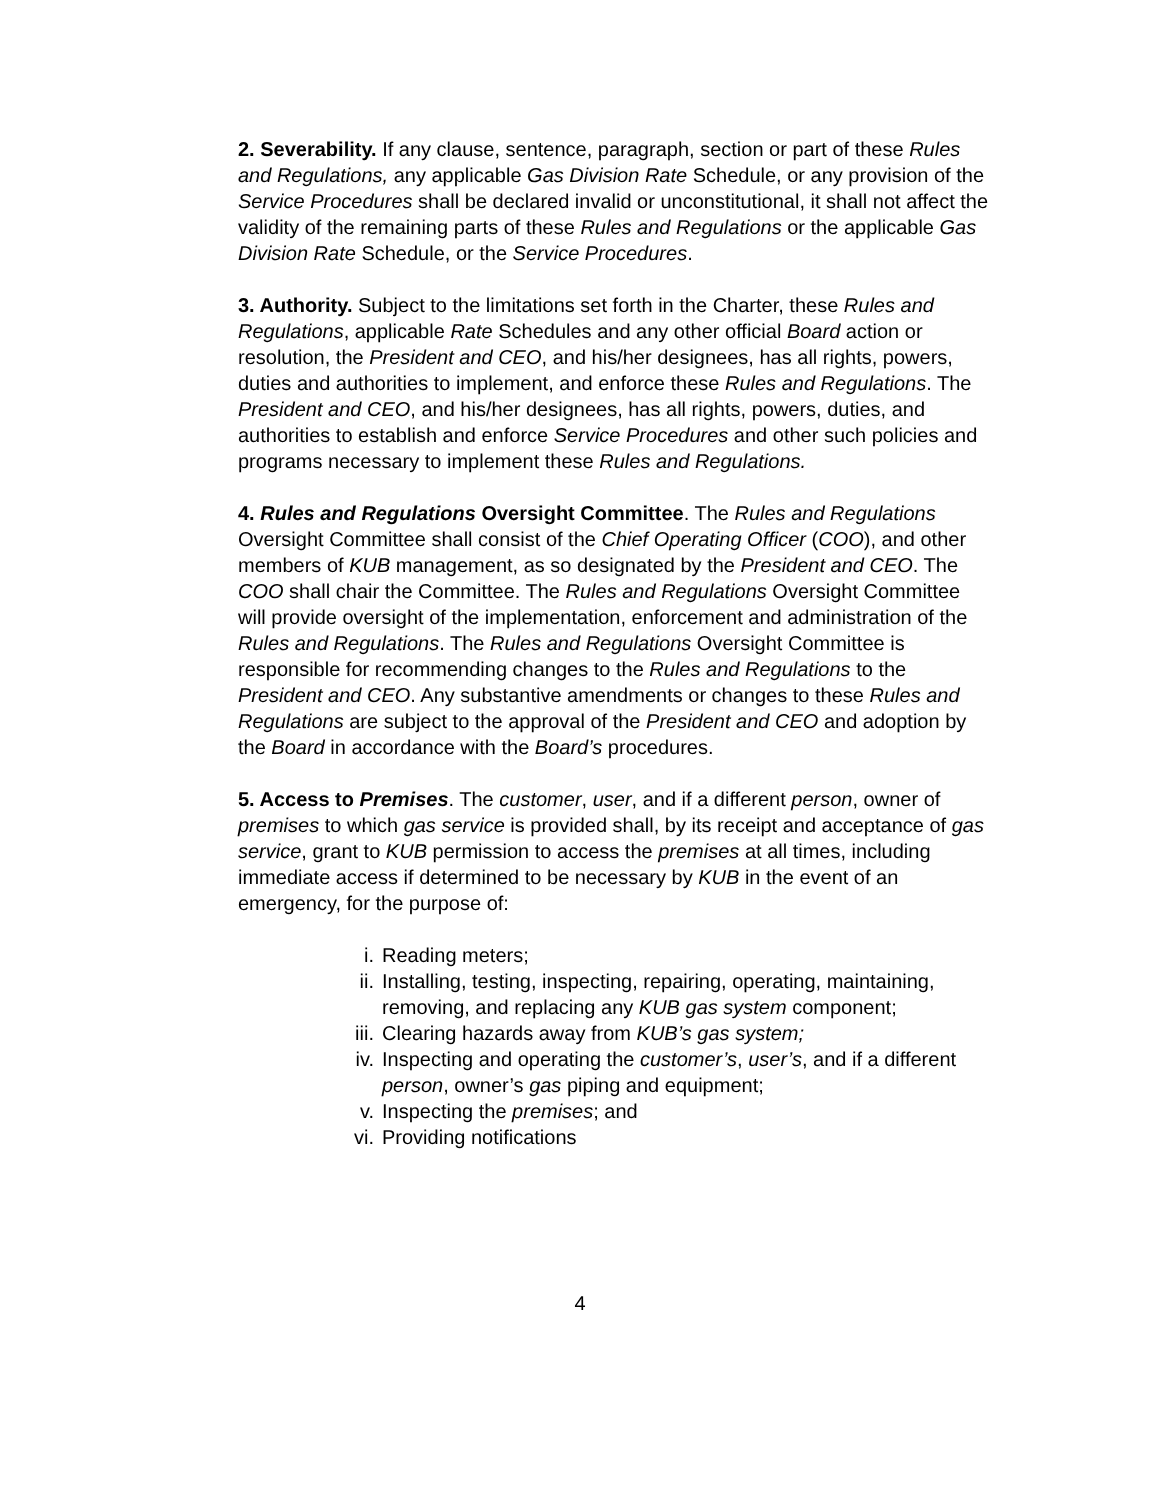2. Severability. If any clause, sentence, paragraph, section or part of these Rules and Regulations, any applicable Gas Division Rate Schedule, or any provision of the Service Procedures shall be declared invalid or unconstitutional, it shall not affect the validity of the remaining parts of these Rules and Regulations or the applicable Gas Division Rate Schedule, or the Service Procedures.
3. Authority. Subject to the limitations set forth in the Charter, these Rules and Regulations, applicable Rate Schedules and any other official Board action or resolution, the President and CEO, and his/her designees, has all rights, powers, duties and authorities to implement, and enforce these Rules and Regulations. The President and CEO, and his/her designees, has all rights, powers, duties, and authorities to establish and enforce Service Procedures and other such policies and programs necessary to implement these Rules and Regulations.
4. Rules and Regulations Oversight Committee. The Rules and Regulations Oversight Committee shall consist of the Chief Operating Officer (COO), and other members of KUB management, as so designated by the President and CEO. The COO shall chair the Committee. The Rules and Regulations Oversight Committee will provide oversight of the implementation, enforcement and administration of the Rules and Regulations. The Rules and Regulations Oversight Committee is responsible for recommending changes to the Rules and Regulations to the President and CEO. Any substantive amendments or changes to these Rules and Regulations are subject to the approval of the President and CEO and adoption by the Board in accordance with the Board’s procedures.
5. Access to Premises. The customer, user, and if a different person, owner of premises to which gas service is provided shall, by its receipt and acceptance of gas service, grant to KUB permission to access the premises at all times, including immediate access if determined to be necessary by KUB in the event of an emergency, for the purpose of:
i. Reading meters;
ii. Installing, testing, inspecting, repairing, operating, maintaining, removing, and replacing any KUB gas system component;
iii. Clearing hazards away from KUB’s gas system;
iv. Inspecting and operating the customer’s, user’s, and if a different person, owner’s gas piping and equipment;
v. Inspecting the premises; and
vi. Providing notifications
4